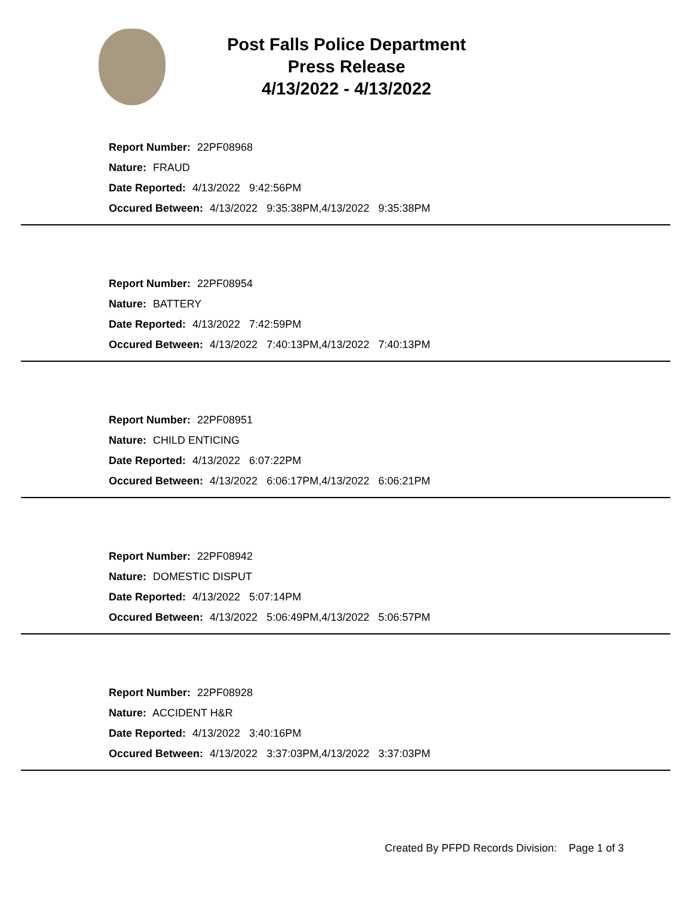Post Falls Police Department
Press Release
4/13/2022 - 4/13/2022
Report Number: 22PF08968
Nature: FRAUD
Date Reported: 4/13/2022 9:42:56PM
Occured Between: 4/13/2022 9:35:38PM,4/13/2022 9:35:38PM
Report Number: 22PF08954
Nature: BATTERY
Date Reported: 4/13/2022 7:42:59PM
Occured Between: 4/13/2022 7:40:13PM,4/13/2022 7:40:13PM
Report Number: 22PF08951
Nature: CHILD ENTICING
Date Reported: 4/13/2022 6:07:22PM
Occured Between: 4/13/2022 6:06:17PM,4/13/2022 6:06:21PM
Report Number: 22PF08942
Nature: DOMESTIC DISPUT
Date Reported: 4/13/2022 5:07:14PM
Occured Between: 4/13/2022 5:06:49PM,4/13/2022 5:06:57PM
Report Number: 22PF08928
Nature: ACCIDENT H&R
Date Reported: 4/13/2022 3:40:16PM
Occured Between: 4/13/2022 3:37:03PM,4/13/2022 3:37:03PM
Created By PFPD Records Division: Page 1 of 3